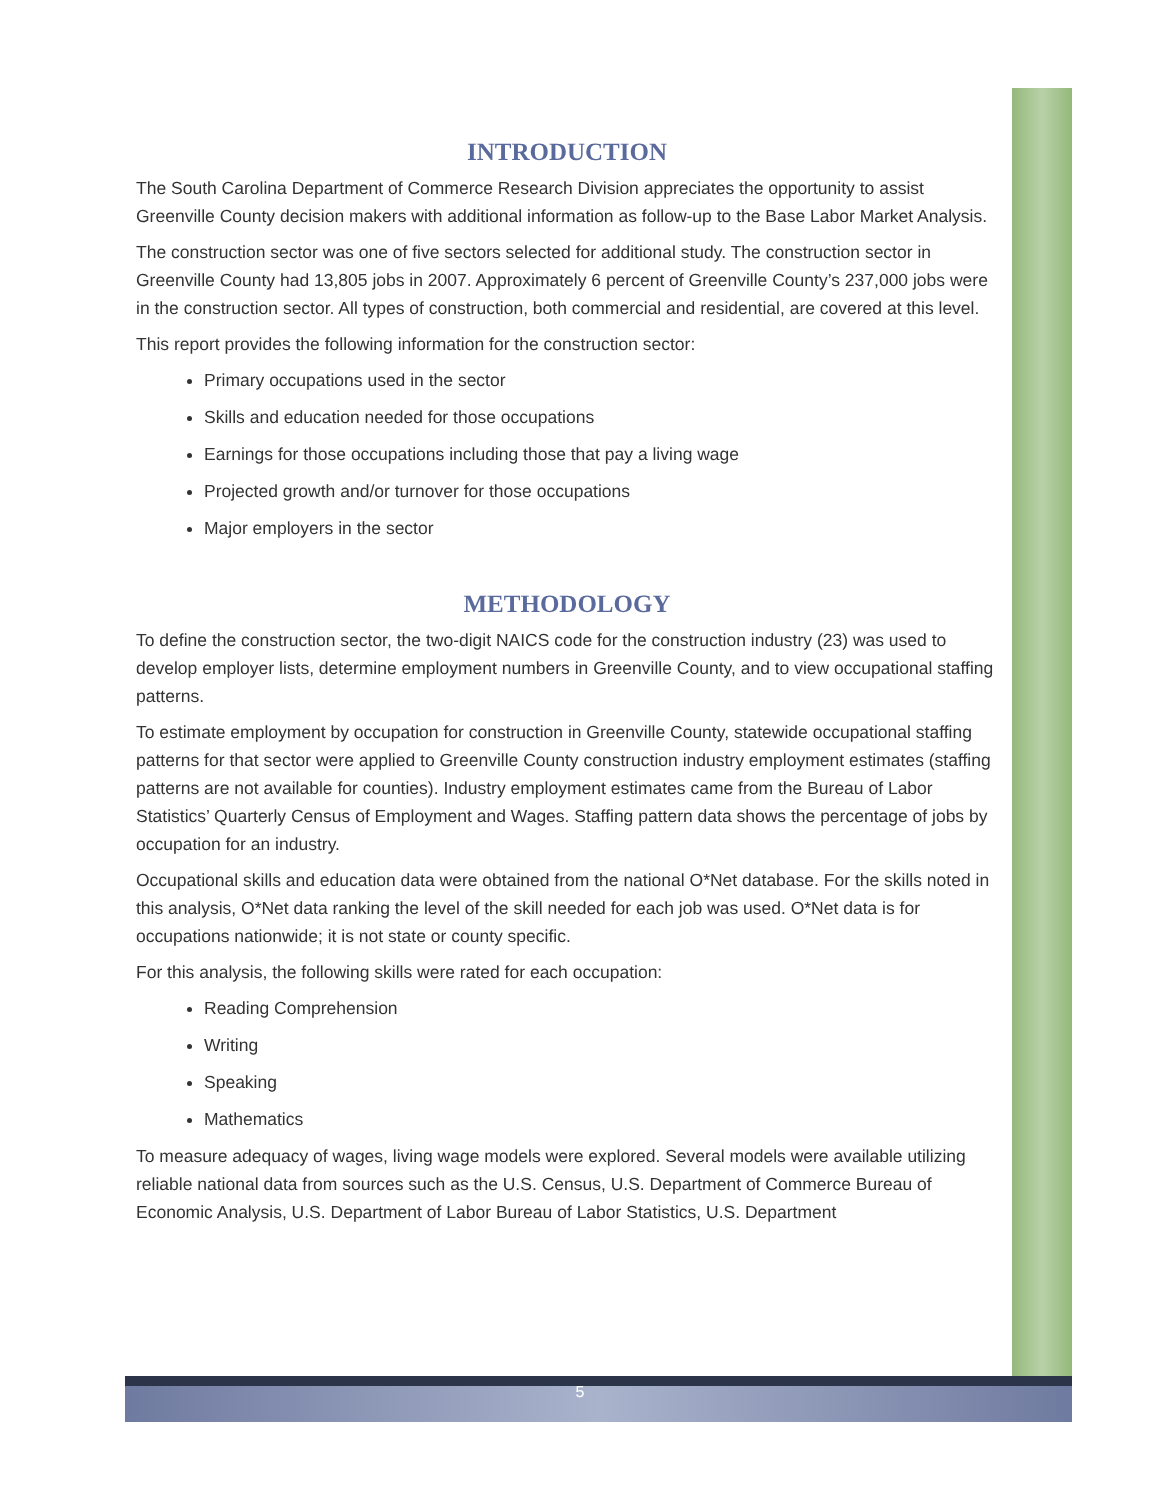INTRODUCTION
The South Carolina Department of Commerce Research Division appreciates the opportunity to assist Greenville County decision makers with additional information as follow-up to the Base Labor Market Analysis.
The construction sector was one of five sectors selected for additional study. The construction sector in Greenville County had 13,805 jobs in 2007. Approximately 6 percent of Greenville County’s 237,000 jobs were in the construction sector. All types of construction, both commercial and residential, are covered at this level.
This report provides the following information for the construction sector:
Primary occupations used in the sector
Skills and education needed for those occupations
Earnings for those occupations including those that pay a living wage
Projected growth and/or turnover for those occupations
Major employers in the sector
METHODOLOGY
To define the construction sector, the two-digit NAICS code for the construction industry (23) was used to develop employer lists, determine employment numbers in Greenville County, and to view occupational staffing patterns.
To estimate employment by occupation for construction in Greenville County, statewide occupational staffing patterns for that sector were applied to Greenville County construction industry employment estimates (staffing patterns are not available for counties). Industry employment estimates came from the Bureau of Labor Statistics’ Quarterly Census of Employment and Wages. Staffing pattern data shows the percentage of jobs by occupation for an industry.
Occupational skills and education data were obtained from the national O*Net database. For the skills noted in this analysis, O*Net data ranking the level of the skill needed for each job was used. O*Net data is for occupations nationwide; it is not state or county specific.
For this analysis, the following skills were rated for each occupation:
Reading Comprehension
Writing
Speaking
Mathematics
To measure adequacy of wages, living wage models were explored. Several models were available utilizing reliable national data from sources such as the U.S. Census, U.S. Department of Commerce Bureau of Economic Analysis, U.S. Department of Labor Bureau of Labor Statistics, U.S. Department
5